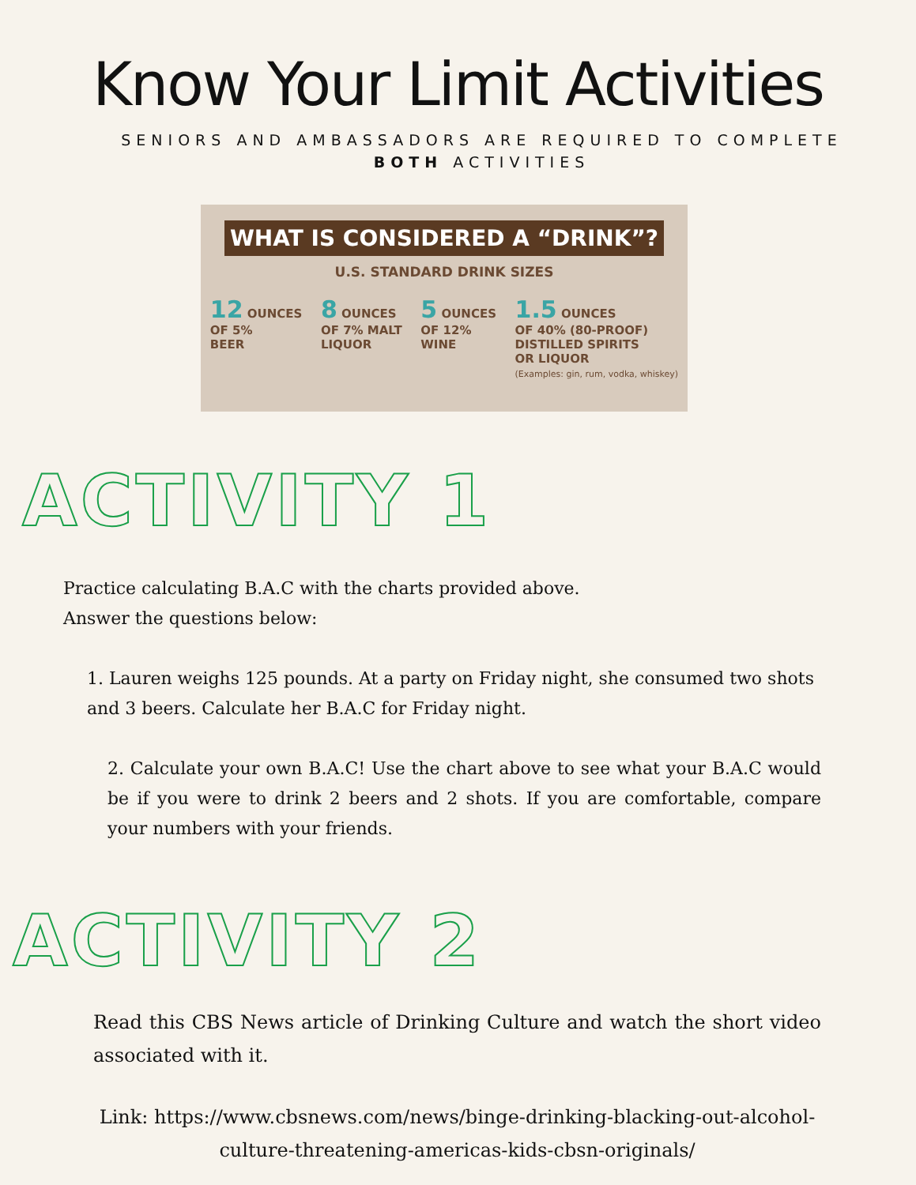Know Your Limit Activities
SENIORS AND AMBASSADORS ARE REQUIRED TO COMPLETE
BOTH ACTIVITIES
WHAT IS CONSIDERED A “DRINK”?
U.S. STANDARD DRINK SIZES
12 OUNCES
OF 5%
BEER
8 OUNCES
OF 7% MALT
LIQUOR
5 OUNCES
OF 12%
WINE
1.5 OUNCES
OF 40% (80-PROOF)
DISTILLED SPIRITS
OR LIQUOR
(Examples: gin, rum, vodka, whiskey)
ACTIVITY 1
Practice calculating B.A.C with the charts provided above.
Answer the questions below:
1. Lauren weighs 125 pounds. At a party on Friday night, she consumed two shots and 3 beers. Calculate her B.A.C for Friday night.
2. Calculate your own B.A.C! Use the chart above to see what your B.A.C would be if you were to drink 2 beers and 2 shots. If you are comfortable, compare your numbers with your friends.
ACTIVITY 2
Read this CBS News article of Drinking Culture and watch the short video associated with it.
Link: https://www.cbsnews.com/news/binge-drinking-blacking-out-alcohol-culture-threatening-americas-kids-cbsn-originals/